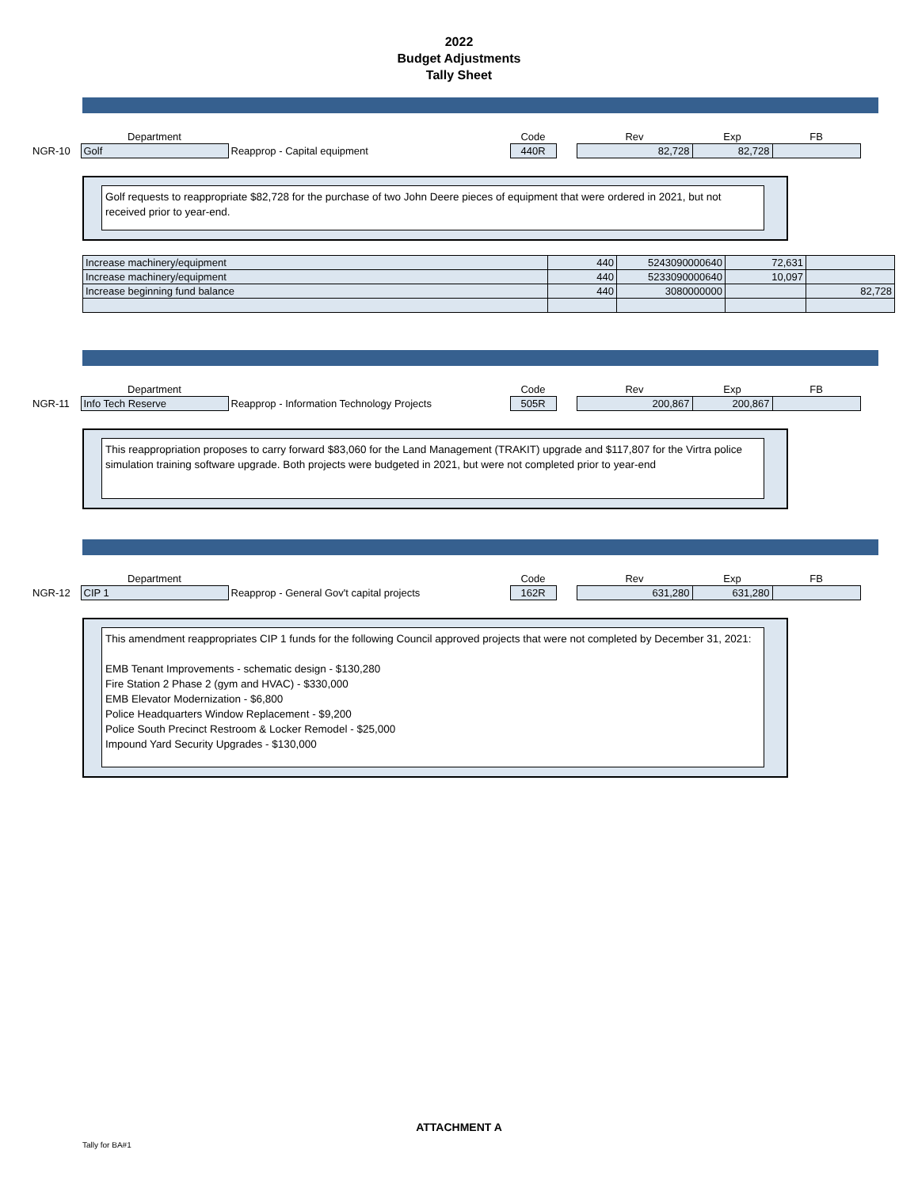2022
Budget Adjustments
Tally Sheet
| | Department | | Code | | Rev | Exp | FB |
| NGR-10 | Golf | Reapprop - Capital equipment | 440R | | 82,728 | 82,728 | |
Golf requests to reappropriate $82,728 for the purchase of two John Deere pieces of equipment that were ordered in 2021, but not received prior to year-end.
| Increase machinery/equipment | 440 | 5243090000640 | 72,631 | |
| Increase machinery/equipment | 440 | 5233090000640 | 10,097 | |
| Increase beginning fund balance | 440 | 3080000000 | | 82,728 |
| | Department | | Code | | Rev | Exp | FB |
| NGR-11 | Info Tech Reserve | Reapprop - Information Technology Projects | 505R | | 200,867 | 200,867 | |
This reappropriation proposes to carry forward $83,060 for the Land Management (TRAKIT) upgrade and $117,807 for the Virtra police simulation training software upgrade. Both projects were budgeted in 2021, but were not completed prior to year-end
| | Department | | Code | | Rev | Exp | FB |
| NGR-12 | CIP 1 | Reapprop - General Gov't capital projects | 162R | | 631,280 | 631,280 | |
This amendment reappropriates CIP 1 funds for the following Council approved projects that were not completed by December 31, 2021:
EMB Tenant Improvements - schematic design - $130,280
Fire Station 2 Phase 2 (gym and HVAC) - $330,000
EMB Elevator Modernization - $6,800
Police Headquarters Window Replacement - $9,200
Police South Precinct Restroom & Locker Remodel - $25,000
Impound Yard Security Upgrades - $130,000
ATTACHMENT A
Tally for BA#1